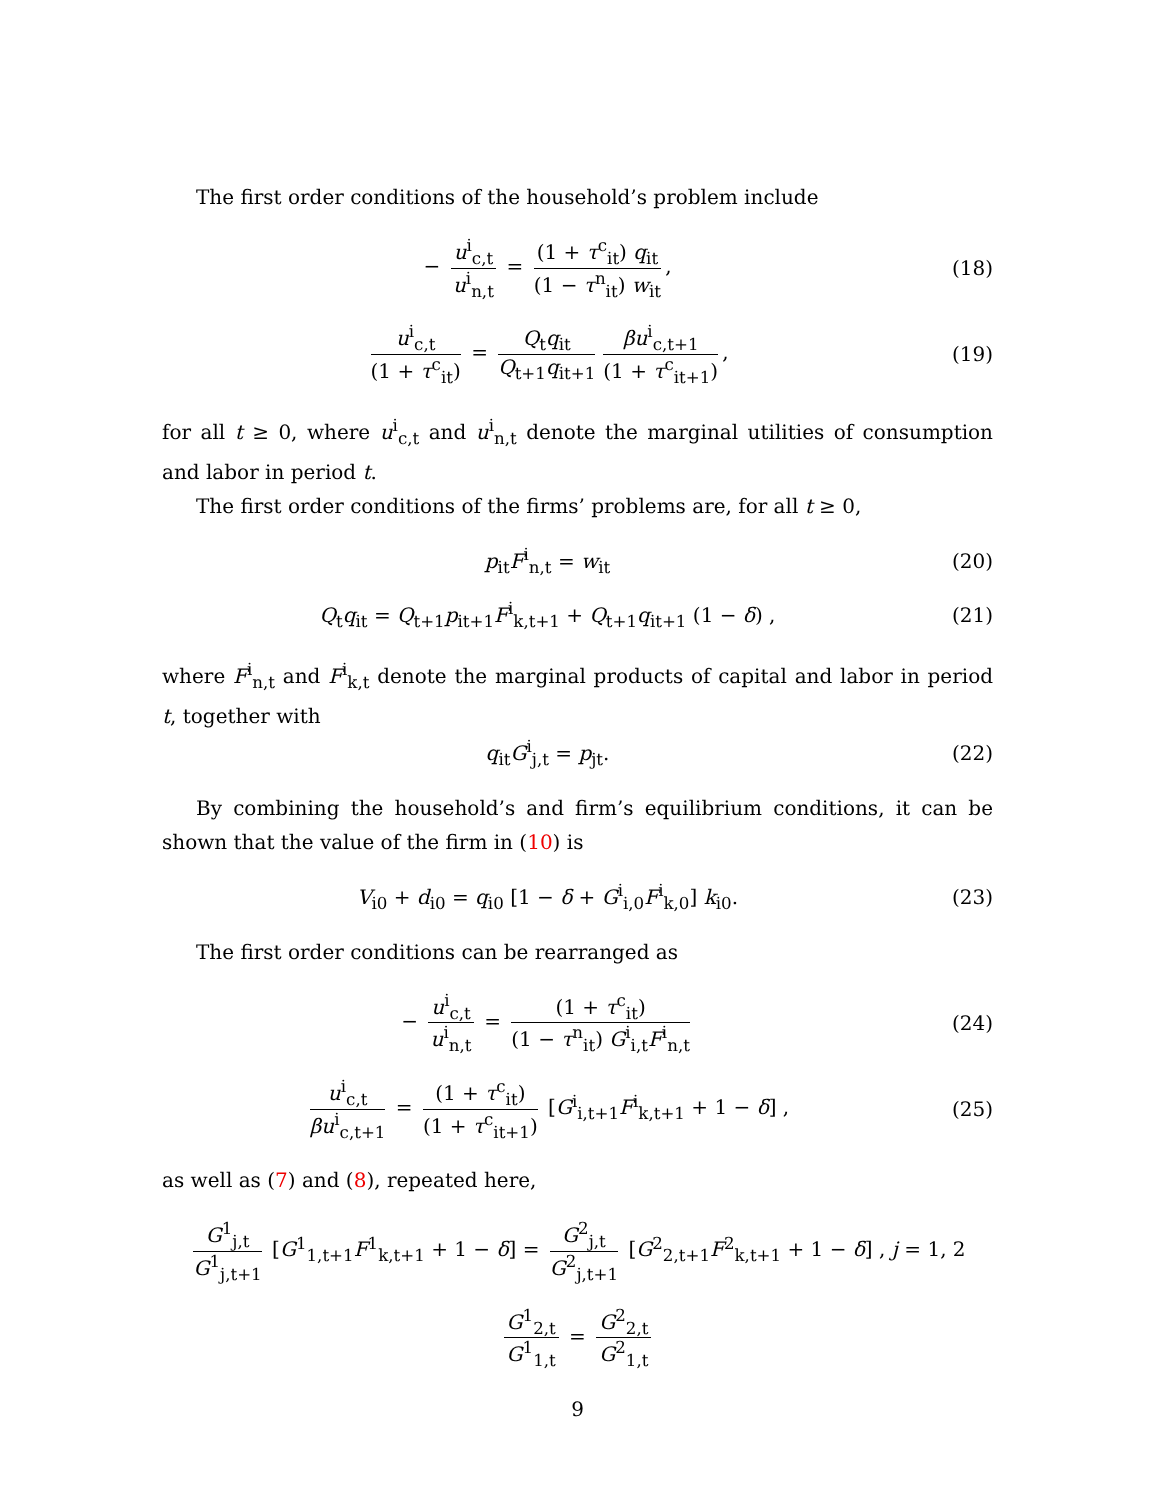The first order conditions of the household’s problem include
− u<sup>i</sup><sub>c,t</sub> u<sup>i</sup><sub>n,t</sub> = (1 + τ<sup>c</sup><sub>it</sub>) q<sub>it</sub> (1 − τ<sup>n</sup><sub>it</sub>) w<sub>it</sub>,
(18)
u<sup>i</sup><sub>c,t</sub> (1 + τ<sup>c</sup><sub>it</sub>) = Q<sub>t</sub>q<sub>it</sub> Q<sub>t+1</sub>q<sub>it+1</sub> βu<sup>i</sup><sub>c,t+1</sub> (1 + τ<sup>c</sup><sub>it+1</sub>),
(19)
for all t ≥ 0, where u<sup>i</sup><sub>c,t</sub> and u<sup>i</sup><sub>n,t</sub> denote the marginal utilities of consumption and labor in period t.
The first order conditions of the firms’ problems are, for all t ≥ 0,
p<sub>it</sub>F<sup>i</sup><sub>n,t</sub> = w<sub>it</sub> (20)
Q<sub>t</sub>q<sub>it</sub> = Q<sub>t+1</sub>p<sub>it+1</sub>F<sup>i</sup><sub>k,t+1</sub> + Q<sub>t+1</sub>q<sub>it+1</sub> (1 − δ) ,
(21)
where F<sup>i</sup><sub>n,t</sub> and F<sup>i</sup><sub>k,t</sub> denote the marginal products of capital and labor in period t, together with
q<sub>it</sub>G<sup>i</sup><sub>j,t</sub> = p<sub>jt</sub>. (22)
By combining the household’s and firm’s equilibrium conditions, it can be shown that the value of the firm in (10) is
V<sub>i0</sub> + d<sub>i0</sub> = q<sub>i0</sub> [1 − δ + G<sup>i</sup><sub>i,0</sub>F<sup>i</sup><sub>k,0</sub>] k<sub>i0</sub>.
(23)
The first order conditions can be rearranged as
− u<sup>i</sup><sub>c,t</sub> u<sup>i</sup><sub>n,t</sub> = (1 + τ<sup>c</sup><sub>it</sub>) (1 − τ<sup>n</sup><sub>it</sub>) G<sup>i</sup><sub>i,t</sub>F<sup>i</sup><sub>n,t</sub>
(24)
u<sup>i</sup><sub>c,t</sub> βu<sup>i</sup><sub>c,t+1</sub> = (1 + τ<sup>c</sup><sub>it</sub>) (1 + τ<sup>c</sup><sub>it+1</sub>) [G<sup>i</sup><sub>i,t+1</sub>F<sup>i</sup><sub>k,t+1</sub> + 1 − δ] ,
(25)
as well as (7) and (8), repeated here,
G<sup>1</sup><sub>j,t</sub> G<sup>1</sup><sub>j,t+1</sub> [G<sup>1</sup><sub>1,t+1</sub>F<sup>1</sup><sub>k,t+1</sub> + 1 − δ] = G<sup>2</sup><sub>j,t</sub> G<sup>2</sup><sub>j,t+1</sub> [G<sup>2</sup><sub>2,t+1</sub>F<sup>2</sup><sub>k,t+1</sub> + 1 − δ] , j = 1, 2
G<sup>1</sup><sub>2,t</sub> G<sup>1</sup><sub>1,t</sub> = G<sup>2</sup><sub>2,t</sub> G<sup>2</sup><sub>1,t</sub>
9